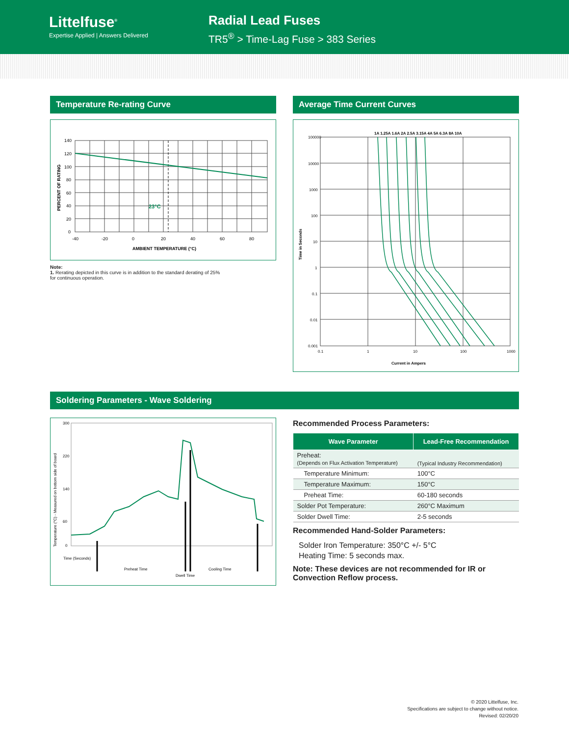Littelfuse<sup>®</sup>
Expertise Applied | Answers Delivered
Radial Lead Fuses
TR5<sup>®</sup> > Time-Lag Fuse > 383 Series
Temperature Re-rating Curve
PERCENT OF RATING
23°C
140
120
100
80
60
40
20
0
-40
-20
0
20
40
60
80
AMBIENT TEMPERATURE (°C)
Note:
1. Rerating depicted in this curve is in addition to the standard derating of 25%
for continuous operation.
Average Time Current Curves
1A 1.25A 1.6A 2A 2.5A 3.15A 4A 5A 6.3A 8A 10A
100000
10000
1000
100
10
1
0.1
0.01
0.001
0.1
1
10
100
1000
Current in Ampers
Time in Seconds
Soldering Parameters - Wave Soldering
Temperature (°C) - Measured on bottom side of board
300
220
140
60
0
Time (Seconds)
Preheat Time
Cooling Time
Dwell Time
Recommended Process Parameters:
| Wave Parameter | Lead-Free Recommendation |
| --- | --- |
| Preheat: (Depends on Flux Activation Temperature) | (Typical Industry Recommendation) |
| Temperature Minimum: | 100°C |
| Temperature Maximum: | 150°C |
| Preheat Time: | 60-180 seconds |
| Solder Pot Temperature: | 260°C Maximum |
| Solder Dwell Time: | 2-5 seconds |
Recommended Hand-Solder Parameters:
Solder Iron Temperature: 350°C +/- 5°C
Heating Time: 5 seconds max.
Note: These devices are not recommended for IR or Convection Reflow process.
© 2020 Littelfuse, Inc.
Specifications are subject to change without notice.
Revised: 02/20/20